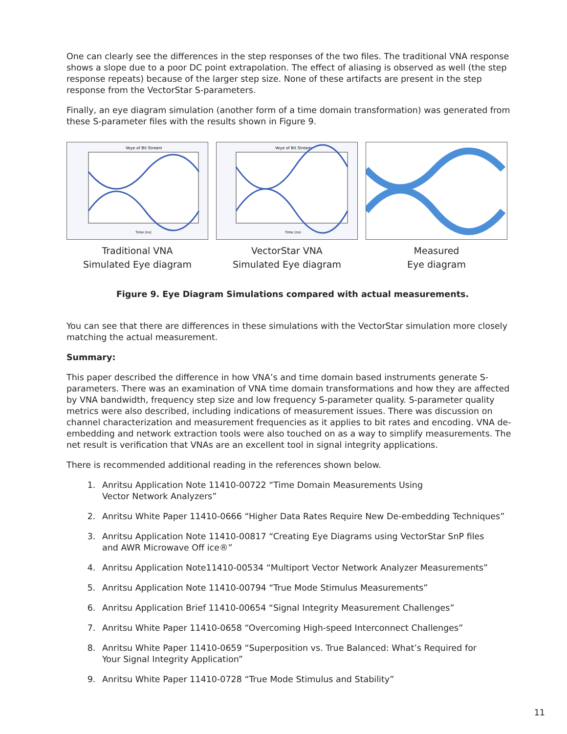One can clearly see the differences in the step responses of the two files. The traditional VNA response shows a slope due to a poor DC point extrapolation. The effect of aliasing is observed as well (the step response repeats) because of the larger step size. None of these artifacts are present in the step response from the VectorStar S-parameters.
Finally, an eye diagram simulation (another form of a time domain transformation) was generated from these S-parameter files with the results shown in Figure 9.
Veye of Bit Stream
Time (ns)
Traditional VNA
Simulated Eye diagram
Veye of Bit Stream
Time (ns)
VectorStar VNA
Simulated Eye diagram
Measured
Eye diagram
Figure 9. Eye Diagram Simulations compared with actual measurements.
You can see that there are differences in these simulations with the VectorStar simulation more closely matching the actual measurement.
Summary:
This paper described the difference in how VNA’s and time domain based instruments generate S-parameters. There was an examination of VNA time domain transformations and how they are affected by VNA bandwidth, frequency step size and low frequency S-parameter quality. S-parameter quality metrics were also described, including indications of measurement issues. There was discussion on channel characterization and measurement frequencies as it applies to bit rates and encoding. VNA de-embedding and network extraction tools were also touched on as a way to simplify measurements. The net result is verification that VNAs are an excellent tool in signal integrity applications.
There is recommended additional reading in the references shown below.
1. Anritsu Application Note 11410-00722 “Time Domain Measurements Using
Vector Network Analyzers”
2. Anritsu White Paper 11410-0666 “Higher Data Rates Require New De-embedding Techniques”
3. Anritsu Application Note 11410-00817 “Creating Eye Diagrams using VectorStar SnP files
and AWR Microwave Off ice®”
4. Anritsu Application Note11410-00534 “Multiport Vector Network Analyzer Measurements”
5. Anritsu Application Note 11410-00794 “True Mode Stimulus Measurements”
6. Anritsu Application Brief 11410-00654 “Signal Integrity Measurement Challenges”
7. Anritsu White Paper 11410-0658 “Overcoming High-speed Interconnect Challenges”
8. Anritsu White Paper 11410-0659 “Superposition vs. True Balanced: What’s Required for
Your Signal Integrity Application”
9. Anritsu White Paper 11410-0728 “True Mode Stimulus and Stability”
11